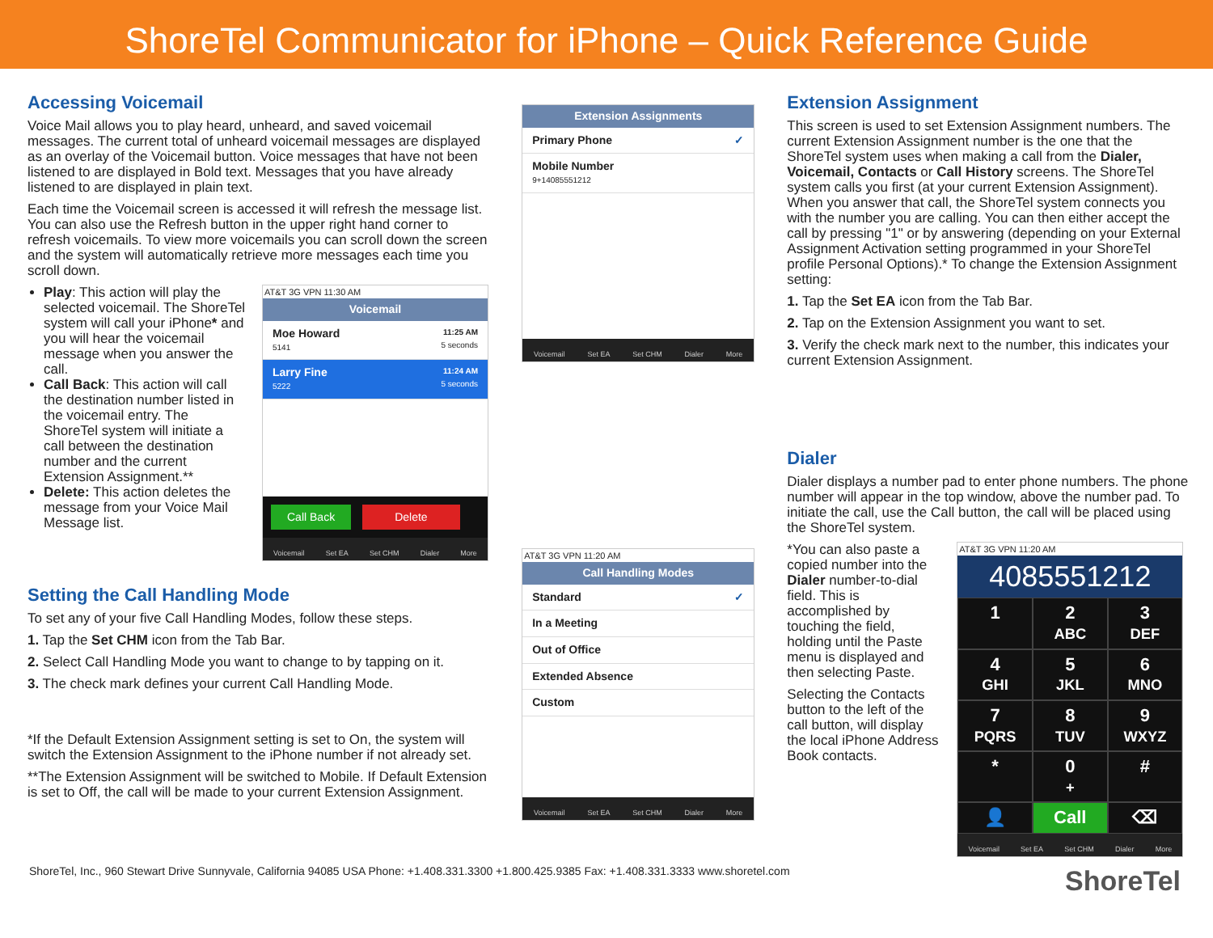ShoreTel Communicator for iPhone – Quick Reference Guide
Accessing Voicemail
Voice Mail allows you to play heard, unheard, and saved voicemail messages. The current total of unheard voicemail messages are displayed as an overlay of the Voicemail button. Voice messages that have not been listened to are displayed in Bold text. Messages that you have already listened to are displayed in plain text.
Each time the Voicemail screen is accessed it will refresh the message list. You can also use the Refresh button in the upper right hand corner to refresh voicemails. To view more voicemails you can scroll down the screen and the system will automatically retrieve more messages each time you scroll down.
Play: This action will play the selected voicemail. The ShoreTel system will call your iPhone* and you will hear the voicemail message when you answer the call.
Call Back: This action will call the destination number listed in the voicemail entry. The ShoreTel system will initiate a call between the destination number and the current Extension Assignment.**
Delete: This action deletes the message from your Voice Mail Message list.
AT&T 3G VPN 11:30 AM
Voicemail
Moe Howard 11:25 AM
5141 5 seconds
Larry Fine 11:24 AM
5222 5 seconds
Call Back Delete
Voicemail Set EA Set CHM Dialer More
Setting the Call Handling Mode
To set any of your five Call Handling Modes, follow these steps.
1. Tap the Set CHM icon from the Tab Bar.
2. Select Call Handling Mode you want to change to by tapping on it.
3. The check mark defines your current Call Handling Mode.
*If the Default Extension Assignment setting is set to On, the system will switch the Extension Assignment to the iPhone number if not already set.
**The Extension Assignment will be switched to Mobile. If Default Extension is set to Off, the call will be made to your current Extension Assignment.
Extension Assignments
Primary Phone ✓
Mobile Number
9+14085551212
Voicemail Set EA Set CHM Dialer More
AT&T 3G VPN 11:20 AM
Call Handling Modes
Standard ✓
In a Meeting
Out of Office
Extended Absence
Custom
Voicemail Set EA Set CHM Dialer More
Extension Assignment
This screen is used to set Extension Assignment numbers. The current Extension Assignment number is the one that the ShoreTel system uses when making a call from the Dialer, Voicemail, Contacts or Call History screens. The ShoreTel system calls you first (at your current Extension Assignment). When you answer that call, the ShoreTel system connects you with the number you are calling. You can then either accept the call by pressing "1" or by answering (depending on your External Assignment Activation setting programmed in your ShoreTel profile Personal Options).* To change the Extension Assignment setting:
1. Tap the Set EA icon from the Tab Bar.
2. Tap on the Extension Assignment you want to set.
3. Verify the check mark next to the number, this indicates your current Extension Assignment.
Dialer
Dialer displays a number pad to enter phone numbers. The phone number will appear in the top window, above the number pad. To initiate the call, use the Call button, the call will be placed using the ShoreTel system.
*You can also paste a copied number into the Dialer number-to-dial field. This is accomplished by touching the field, holding until the Paste menu is displayed and then selecting Paste.
Selecting the Contacts button to the left of the call button, will display the local iPhone Address Book contacts.
AT&T 3G VPN 11:20 AM
4085551212
1
2
ABC
3
DEF
4
GHI
5
JKL
6
MNO
7
PQRS
8
TUV
9
WXYZ
*
0
+
#
👤
Call
⌫
Voicemail Set EA Set CHM Dialer More
ShoreTel, Inc., 960 Stewart Drive Sunnyvale, California 94085 USA Phone: +1.408.331.3300 +1.800.425.9385 Fax: +1.408.331.3333 www.shoretel.com ShoreTel